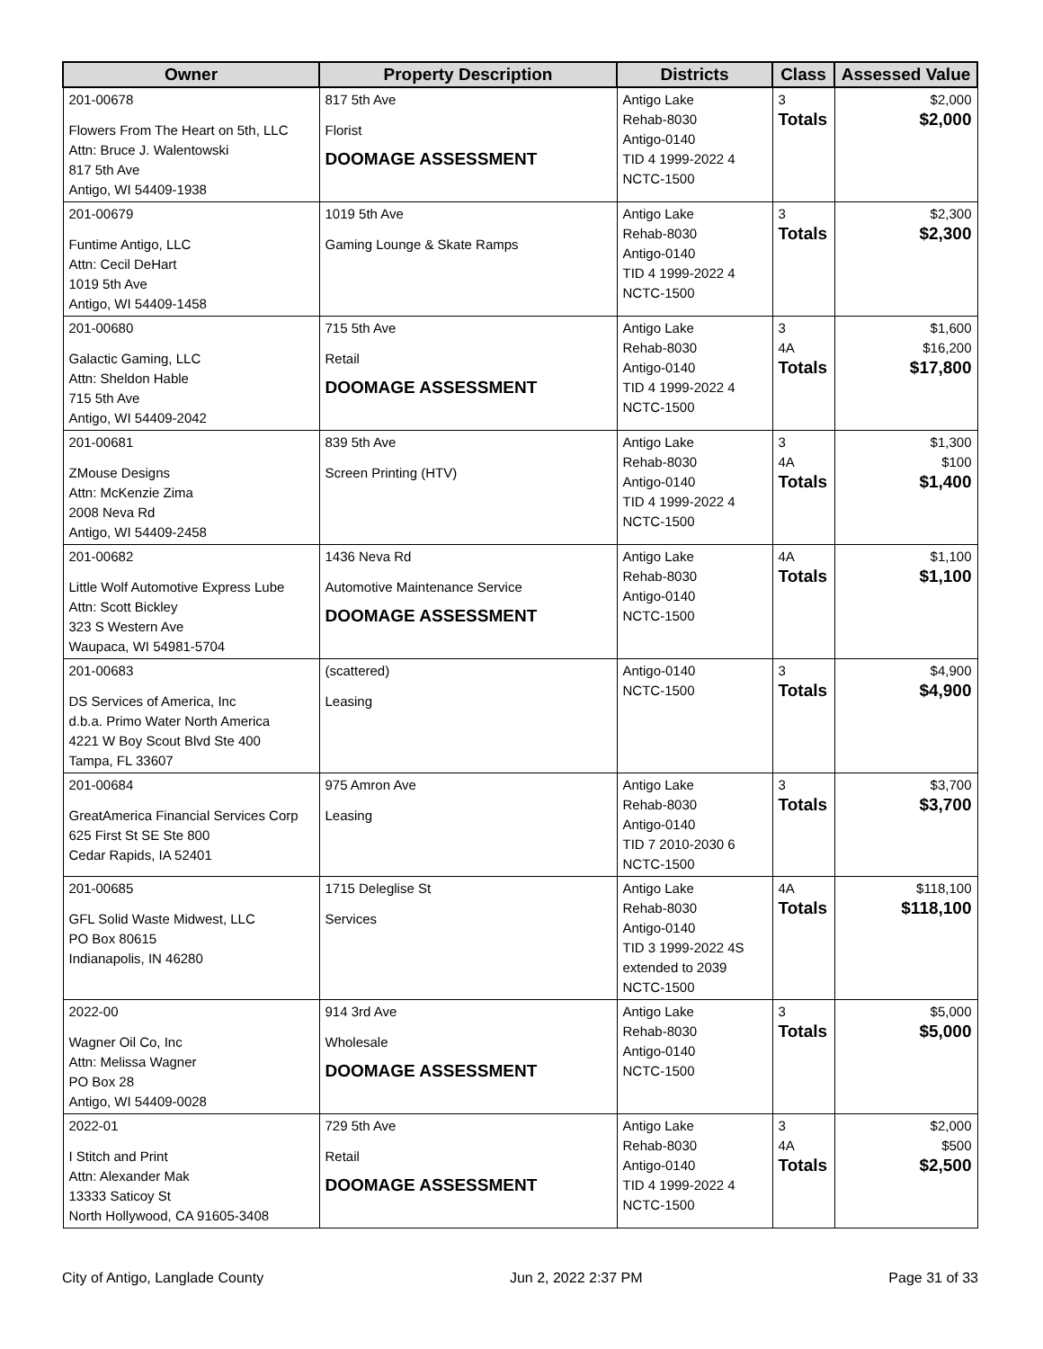| Owner | Property Description | Districts | Class | Assessed Value |
| --- | --- | --- | --- | --- |
| 201-00678 Flowers From The Heart on 5th, LLC Attn: Bruce J. Walentowski 817 5th Ave Antigo, WI 54409-1938 | 817 5th Ave Florist DOOMAGE ASSESSMENT | Antigo Lake Rehab-8030 Antigo-0140 TID 4 1999-2022 4 NCTC-1500 | 3 Totals | $2,000 $2,000 |
| 201-00679 Funtime Antigo, LLC Attn: Cecil DeHart 1019 5th Ave Antigo, WI 54409-1458 | 1019 5th Ave Gaming Lounge & Skate Ramps | Antigo Lake Rehab-8030 Antigo-0140 TID 4 1999-2022 4 NCTC-1500 | 3 Totals | $2,300 $2,300 |
| 201-00680 Galactic Gaming, LLC Attn: Sheldon Hable 715 5th Ave Antigo, WI 54409-2042 | 715 5th Ave Retail DOOMAGE ASSESSMENT | Antigo Lake Rehab-8030 Antigo-0140 TID 4 1999-2022 4 NCTC-1500 | 3 4A Totals | $1,600 $16,200 $17,800 |
| 201-00681 ZMouse Designs Attn: McKenzie Zima 2008 Neva Rd Antigo, WI 54409-2458 | 839 5th Ave Screen Printing (HTV) | Antigo Lake Rehab-8030 Antigo-0140 TID 4 1999-2022 4 NCTC-1500 | 3 4A Totals | $1,300 $100 $1,400 |
| 201-00682 Little Wolf Automotive Express Lube Attn: Scott Bickley 323 S Western Ave Waupaca, WI 54981-5704 | 1436 Neva Rd Automotive Maintenance Service DOOMAGE ASSESSMENT | Antigo Lake Rehab-8030 Antigo-0140 NCTC-1500 | 4A Totals | $1,100 $1,100 |
| 201-00683 DS Services of America, Inc d.b.a. Primo Water North America 4221 W Boy Scout Blvd Ste 400 Tampa, FL 33607 | (scattered) Leasing | Antigo-0140 NCTC-1500 | 3 Totals | $4,900 $4,900 |
| 201-00684 GreatAmerica Financial Services Corp 625 First St SE Ste 800 Cedar Rapids, IA 52401 | 975 Amron Ave Leasing | Antigo Lake Rehab-8030 Antigo-0140 TID 7 2010-2030 6 NCTC-1500 | 3 Totals | $3,700 $3,700 |
| 201-00685 GFL Solid Waste Midwest, LLC PO Box 80615 Indianapolis, IN 46280 | 1715 Deleglise St Services | Antigo Lake Rehab-8030 Antigo-0140 TID 3 1999-2022 4S extended to 2039 NCTC-1500 | 4A Totals | $118,100 $118,100 |
| 2022-00 Wagner Oil Co, Inc Attn: Melissa Wagner PO Box 28 Antigo, WI 54409-0028 | 914 3rd Ave Wholesale DOOMAGE ASSESSMENT | Antigo Lake Rehab-8030 Antigo-0140 NCTC-1500 | 3 Totals | $5,000 $5,000 |
| 2022-01 I Stitch and Print Attn: Alexander Mak 13333 Saticoy St North Hollywood, CA 91605-3408 | 729 5th Ave Retail DOOMAGE ASSESSMENT | Antigo Lake Rehab-8030 Antigo-0140 TID 4 1999-2022 4 NCTC-1500 | 3 4A Totals | $2,000 $500 $2,500 |
City of Antigo, Langlade County Jun 2, 2022 2:37 PM Page 31 of 33